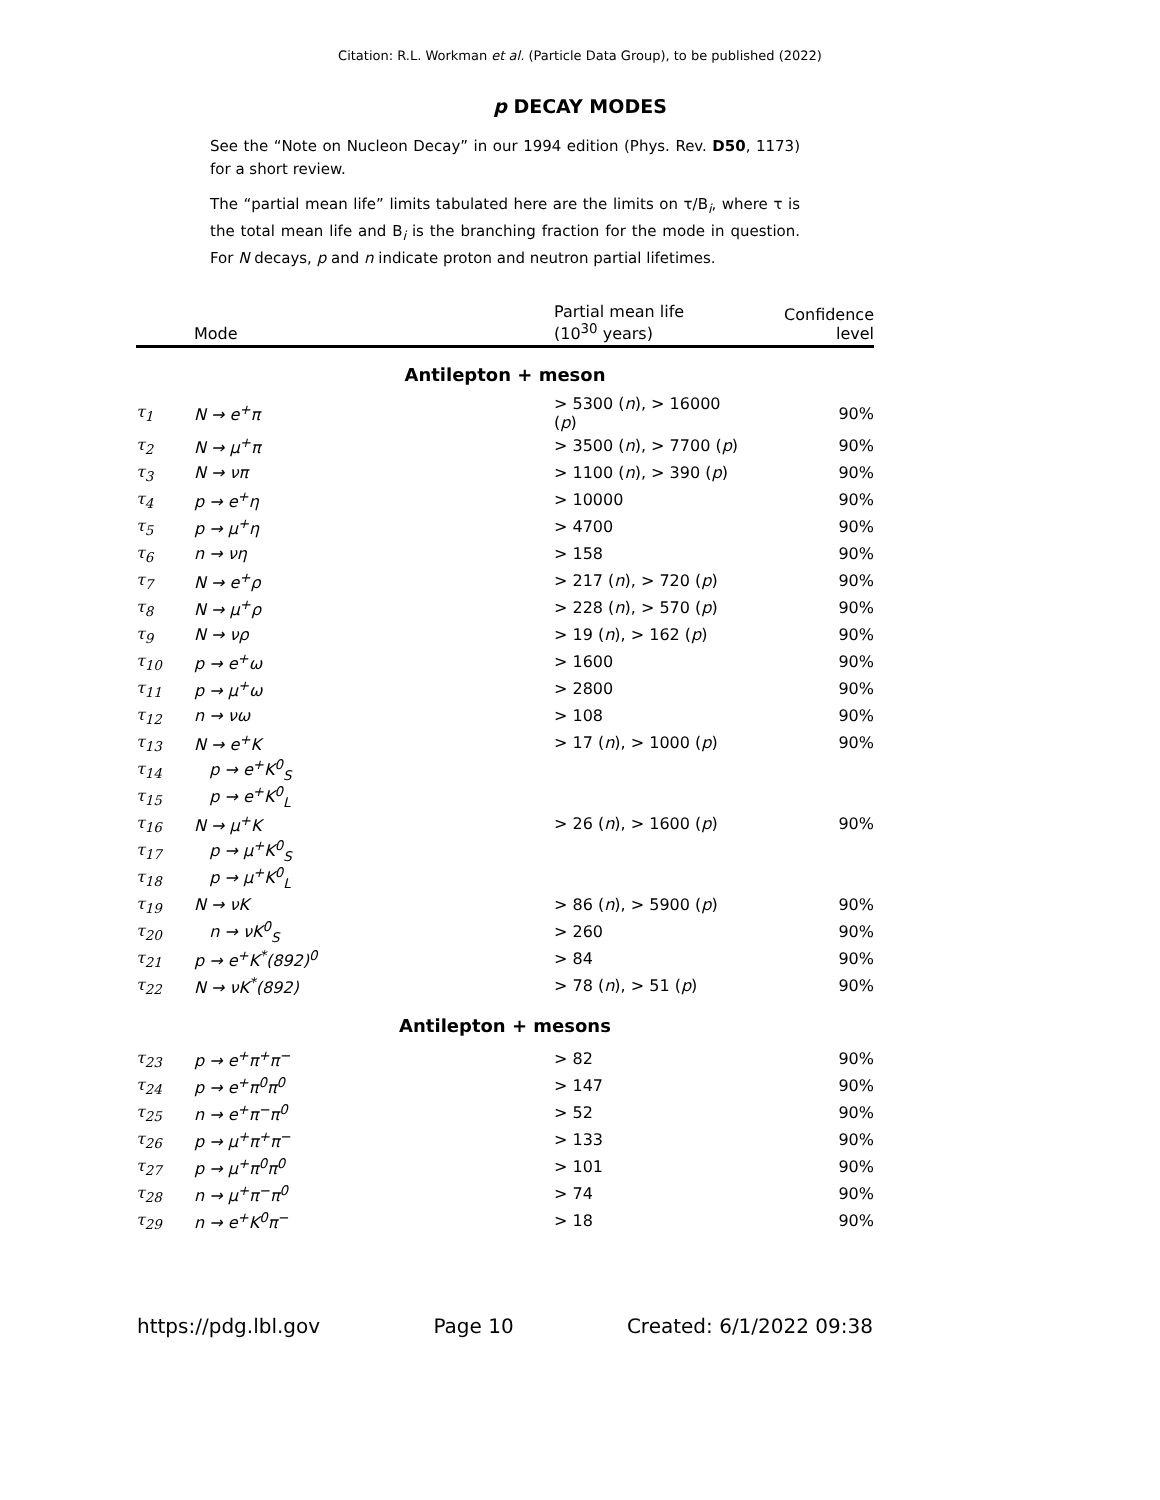Citation: R.L. Workman et al. (Particle Data Group), to be published (2022)
p DECAY MODES
See the “Note on Nucleon Decay” in our 1994 edition (Phys. Rev. D50, 1173) for a short review.
The “partial mean life” limits tabulated here are the limits on τ/B<sub>i</sub>, where τ is the total mean life and B<sub>i</sub> is the branching fraction for the mode in question. For N decays, p and n indicate proton and neutron partial lifetimes.
| | Mode | Partial mean life (10<sup>30</sup> years) | Confidence level |
| --- | --- | --- | --- |
| Antilepton + meson | | | |
| τ<sub>1</sub> | N → e<sup>+</sup>π | > 5300 ( n ), > 16000 ( p ) | 90% |
| τ<sub>2</sub> | N → μ<sup>+</sup>π | > 3500 ( n ), > 7700 ( p ) | 90% |
| τ<sub>3</sub> | N → νπ | > 1100 ( n ), > 390 ( p ) | 90% |
| τ<sub>4</sub> | p → e<sup>+</sup>η | > 10000 | 90% |
| τ<sub>5</sub> | p → μ<sup>+</sup>η | > 4700 | 90% |
| τ<sub>6</sub> | n → νη | > 158 | 90% |
| τ<sub>7</sub> | N → e<sup>+</sup>ρ | > 217 ( n ), > 720 ( p ) | 90% |
| τ<sub>8</sub> | N → μ<sup>+</sup>ρ | > 228 ( n ), > 570 ( p ) | 90% |
| τ<sub>9</sub> | N → νρ | > 19 ( n ), > 162 ( p ) | 90% |
| τ<sub>10</sub> | p → e<sup>+</sup>ω | > 1600 | 90% |
| τ<sub>11</sub> | p → μ<sup>+</sup>ω | > 2800 | 90% |
| τ<sub>12</sub> | n → νω | > 108 | 90% |
| τ<sub>13</sub> | N → e<sup>+</sup>K | > 17 ( n ), > 1000 ( p ) | 90% |
| τ<sub>14</sub> | p → e<sup>+</sup>K<sup>0</sup><sub>S</sub> | | |
| τ<sub>15</sub> | p → e<sup>+</sup>K<sup>0</sup><sub>L</sub> | | |
| τ<sub>16</sub> | N → μ<sup>+</sup>K | > 26 ( n ), > 1600 ( p ) | 90% |
| τ<sub>17</sub> | p → μ<sup>+</sup>K<sup>0</sup><sub>S</sub> | | |
| τ<sub>18</sub> | p → μ<sup>+</sup>K<sup>0</sup><sub>L</sub> | | |
| τ<sub>19</sub> | N → νK | > 86 ( n ), > 5900 ( p ) | 90% |
| τ<sub>20</sub> | n → νK<sup>0</sup><sub>S</sub> | > 260 | 90% |
| τ<sub>21</sub> | p → e<sup>+</sup>K<sup>*</sup>(892)<sup>0</sup> | > 84 | 90% |
| τ<sub>22</sub> | N → νK<sup>*</sup>(892) | > 78 ( n ), > 51 ( p ) | 90% |
| Antilepton + mesons | | | |
| τ<sub>23</sub> | p → e<sup>+</sup>π<sup>+</sup>π<sup>−</sup> | > 82 | 90% |
| τ<sub>24</sub> | p → e<sup>+</sup>π<sup>0</sup>π<sup>0</sup> | > 147 | 90% |
| τ<sub>25</sub> | n → e<sup>+</sup>π<sup>−</sup>π<sup>0</sup> | > 52 | 90% |
| τ<sub>26</sub> | p → μ<sup>+</sup>π<sup>+</sup>π<sup>−</sup> | > 133 | 90% |
| τ<sub>27</sub> | p → μ<sup>+</sup>π<sup>0</sup>π<sup>0</sup> | > 101 | 90% |
| τ<sub>28</sub> | n → μ<sup>+</sup>π<sup>−</sup>π<sup>0</sup> | > 74 | 90% |
| τ<sub>29</sub> | n → e<sup>+</sup>K<sup>0</sup>π<sup>−</sup> | > 18 | 90% |
https://pdg.lbl.gov Page 10 Created: 6/1/2022 09:38